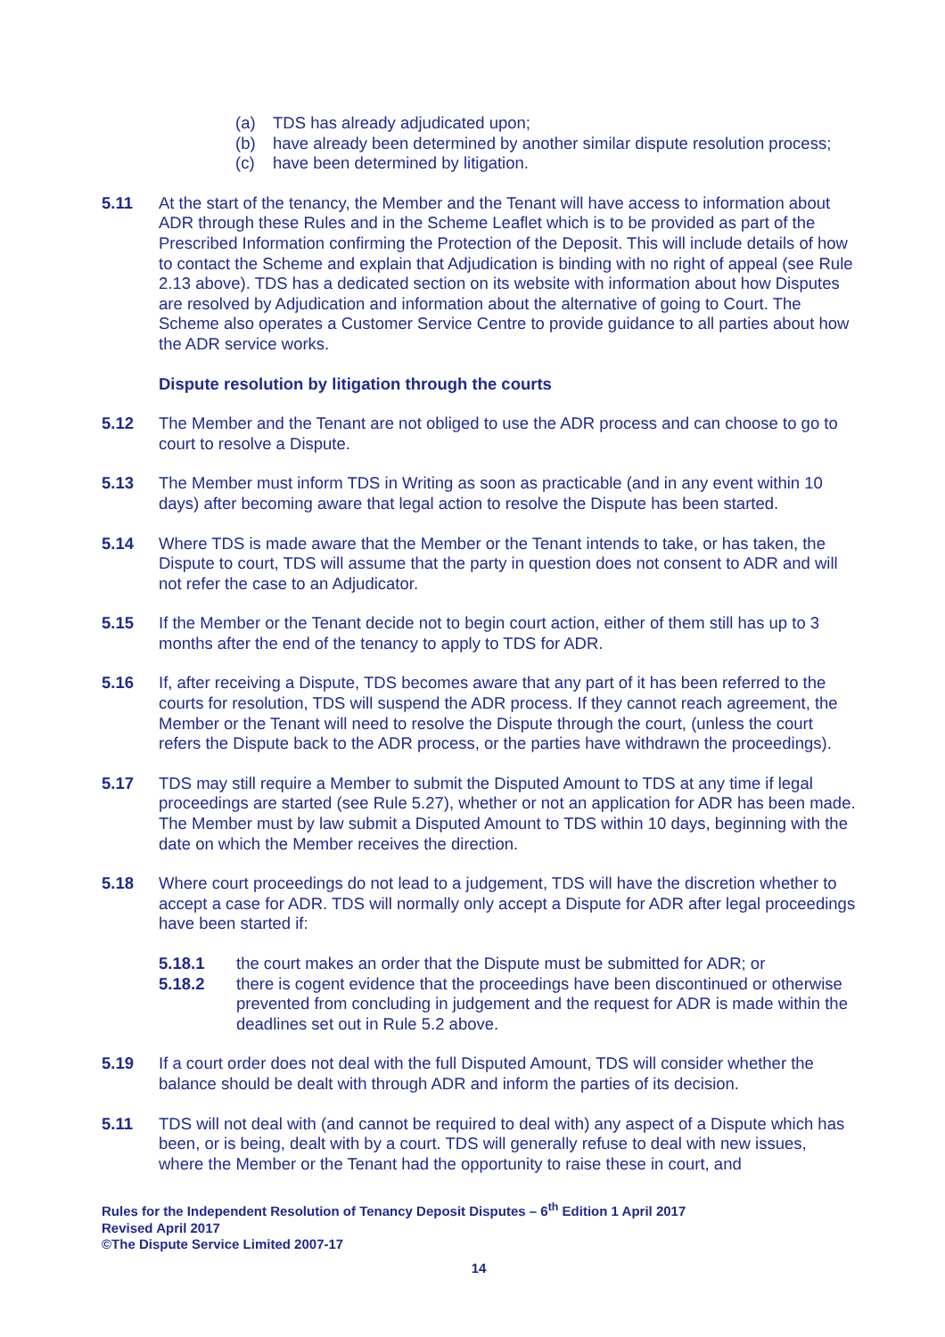(a) TDS has already adjudicated upon;
(b) have already been determined by another similar dispute resolution process;
(c) have been determined by litigation.
5.11 At the start of the tenancy, the Member and the Tenant will have access to information about ADR through these Rules and in the Scheme Leaflet which is to be provided as part of the Prescribed Information confirming the Protection of the Deposit. This will include details of how to contact the Scheme and explain that Adjudication is binding with no right of appeal (see Rule 2.13 above). TDS has a dedicated section on its website with information about how Disputes are resolved by Adjudication and information about the alternative of going to Court. The Scheme also operates a Customer Service Centre to provide guidance to all parties about how the ADR service works.
Dispute resolution by litigation through the courts
5.12 The Member and the Tenant are not obliged to use the ADR process and can choose to go to court to resolve a Dispute.
5.13 The Member must inform TDS in Writing as soon as practicable (and in any event within 10 days) after becoming aware that legal action to resolve the Dispute has been started.
5.14 Where TDS is made aware that the Member or the Tenant intends to take, or has taken, the Dispute to court, TDS will assume that the party in question does not consent to ADR and will not refer the case to an Adjudicator.
5.15 If the Member or the Tenant decide not to begin court action, either of them still has up to 3 months after the end of the tenancy to apply to TDS for ADR.
5.16 If, after receiving a Dispute, TDS becomes aware that any part of it has been referred to the courts for resolution, TDS will suspend the ADR process. If they cannot reach agreement, the Member or the Tenant will need to resolve the Dispute through the court, (unless the court refers the Dispute back to the ADR process, or the parties have withdrawn the proceedings).
5.17 TDS may still require a Member to submit the Disputed Amount to TDS at any time if legal proceedings are started (see Rule 5.27), whether or not an application for ADR has been made. The Member must by law submit a Disputed Amount to TDS within 10 days, beginning with the date on which the Member receives the direction.
5.18 Where court proceedings do not lead to a judgement, TDS will have the discretion whether to accept a case for ADR. TDS will normally only accept a Dispute for ADR after legal proceedings have been started if:
5.18.1 the court makes an order that the Dispute must be submitted for ADR; or
5.18.2 there is cogent evidence that the proceedings have been discontinued or otherwise prevented from concluding in judgement and the request for ADR is made within the deadlines set out in Rule 5.2 above.
5.19 If a court order does not deal with the full Disputed Amount, TDS will consider whether the balance should be dealt with through ADR and inform the parties of its decision.
5.11 TDS will not deal with (and cannot be required to deal with) any aspect of a Dispute which has been, or is being, dealt with by a court. TDS will generally refuse to deal with new issues, where the Member or the Tenant had the opportunity to raise these in court, and
Rules for the Independent Resolution of Tenancy Deposit Disputes – 6<sup>th</sup> Edition 1 April 2017
Revised April 2017
©The Dispute Service Limited 2007-17
14